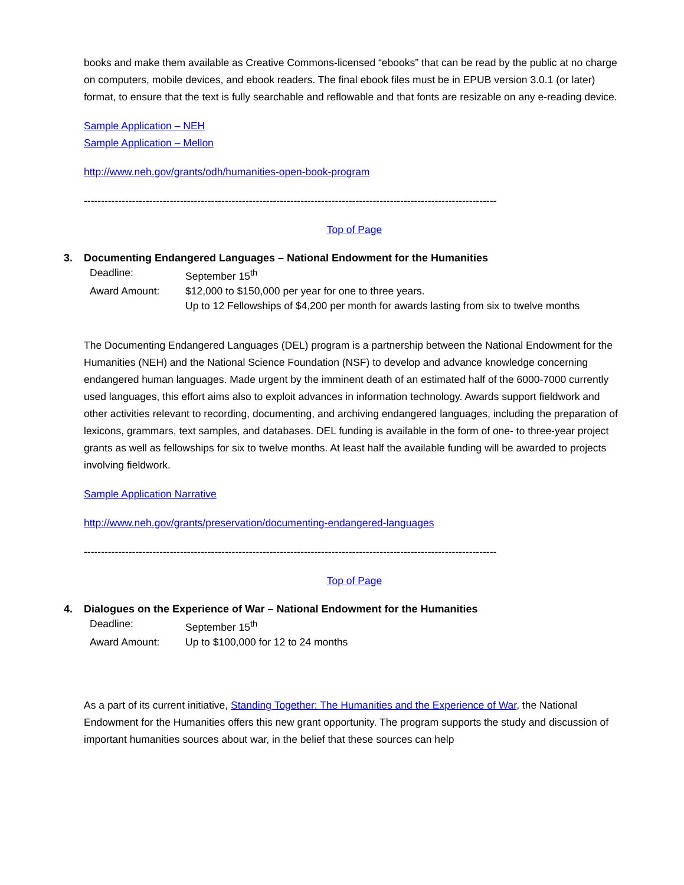books and make them available as Creative Commons-licensed “ebooks” that can be read by the public at no charge on computers, mobile devices, and ebook readers. The final ebook files must be in EPUB version 3.0.1 (or later) format, to ensure that the text is fully searchable and reflowable and that fonts are resizable on any e-reading device.
Sample Application – NEH
Sample Application – Mellon
http://www.neh.gov/grants/odh/humanities-open-book-program
------------------------------------------------------------------------------------------------------------------------
Top of Page
3. Documenting Endangered Languages – National Endowment for the Humanities
| Deadline: | September 15<sup>th</sup> |
| Award Amount: | $12,000 to $150,000 per year for one to three years. Up to 12 Fellowships of $4,200 per month for awards lasting from six to twelve months |
The Documenting Endangered Languages (DEL) program is a partnership between the National Endowment for the Humanities (NEH) and the National Science Foundation (NSF) to develop and advance knowledge concerning endangered human languages. Made urgent by the imminent death of an estimated half of the 6000-7000 currently used languages, this effort aims also to exploit advances in information technology. Awards support fieldwork and other activities relevant to recording, documenting, and archiving endangered languages, including the preparation of lexicons, grammars, text samples, and databases. DEL funding is available in the form of one- to three-year project grants as well as fellowships for six to twelve months. At least half the available funding will be awarded to projects involving fieldwork.
Sample Application Narrative
http://www.neh.gov/grants/preservation/documenting-endangered-languages
------------------------------------------------------------------------------------------------------------------------
Top of Page
4. Dialogues on the Experience of War – National Endowment for the Humanities
| Deadline: | September 15<sup>th</sup> |
| Award Amount: | Up to $100,000 for 12 to 24 months |
As a part of its current initiative, Standing Together: The Humanities and the Experience of War, the National Endowment for the Humanities offers this new grant opportunity. The program supports the study and discussion of important humanities sources about war, in the belief that these sources can help